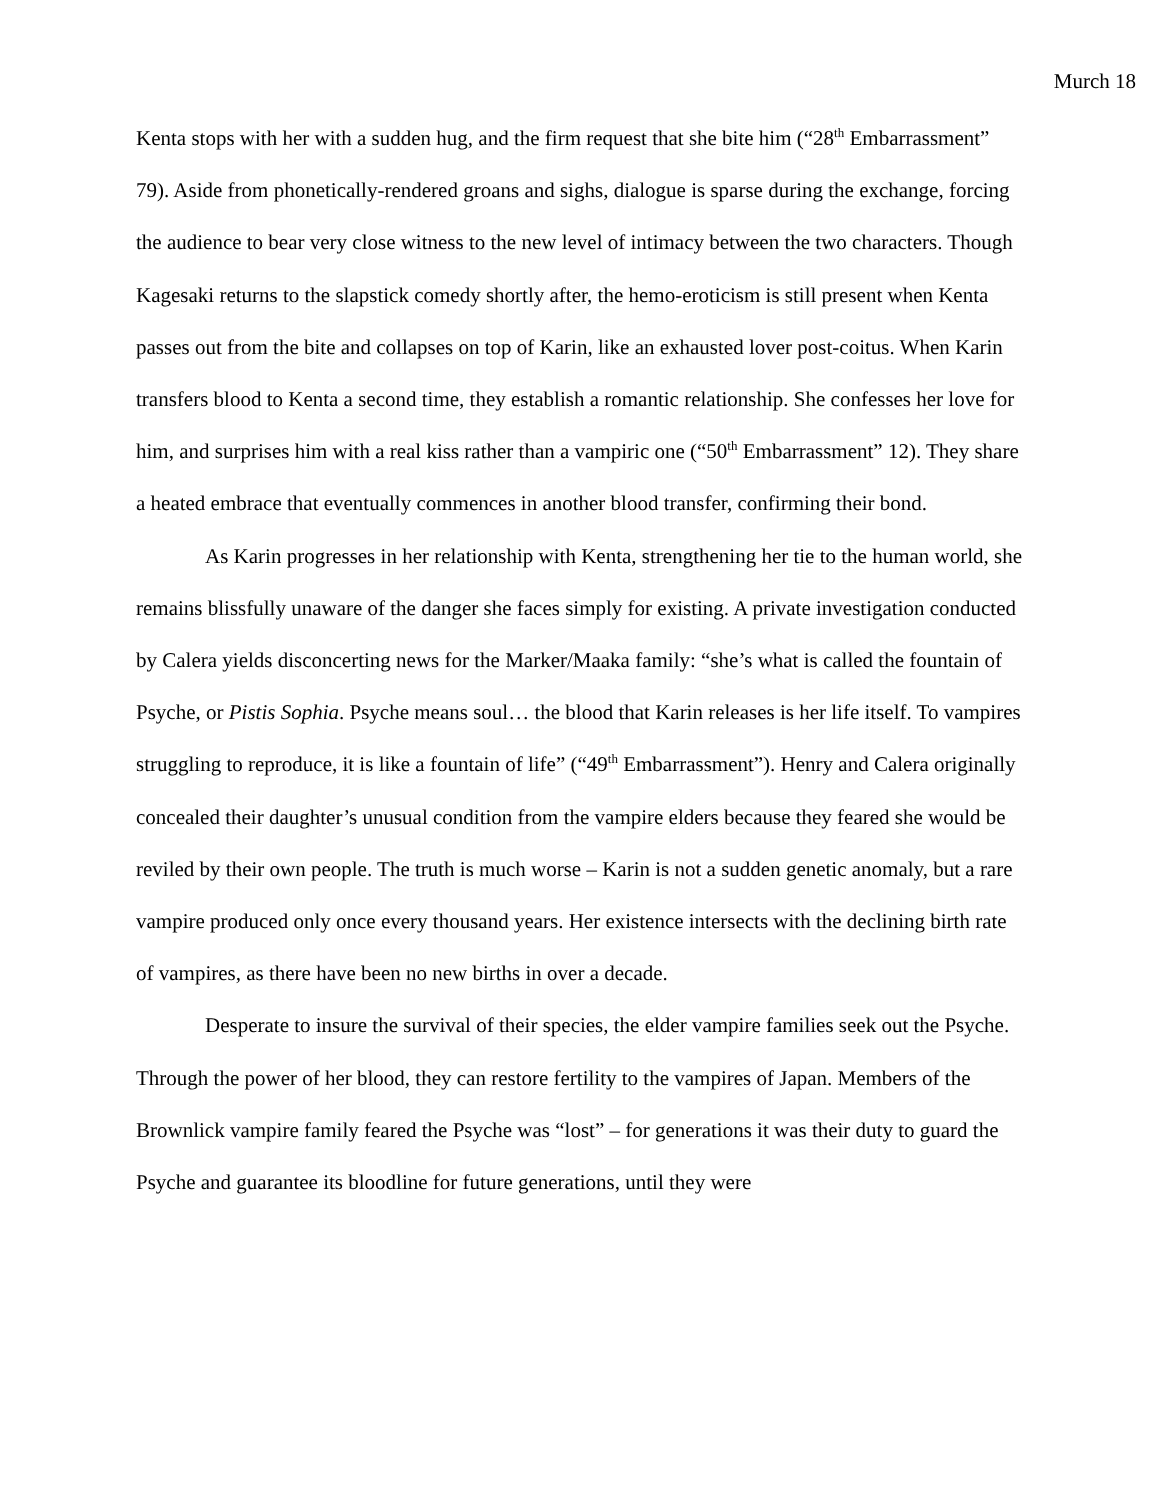Murch 18
Kenta stops with her with a sudden hug, and the firm request that she bite him (“28<sup>th</sup> Embarrassment” 79). Aside from phonetically-rendered groans and sighs, dialogue is sparse during the exchange, forcing the audience to bear very close witness to the new level of intimacy between the two characters. Though Kagesaki returns to the slapstick comedy shortly after, the hemo-eroticism is still present when Kenta passes out from the bite and collapses on top of Karin, like an exhausted lover post-coitus. When Karin transfers blood to Kenta a second time, they establish a romantic relationship. She confesses her love for him, and surprises him with a real kiss rather than a vampiric one (“50<sup>th</sup> Embarrassment” 12). They share a heated embrace that eventually commences in another blood transfer, confirming their bond.
As Karin progresses in her relationship with Kenta, strengthening her tie to the human world, she remains blissfully unaware of the danger she faces simply for existing. A private investigation conducted by Calera yields disconcerting news for the Marker/Maaka family: “she’s what is called the fountain of Psyche, or Pistis Sophia. Psyche means soul… the blood that Karin releases is her life itself. To vampires struggling to reproduce, it is like a fountain of life” (“49<sup>th</sup> Embarrassment”). Henry and Calera originally concealed their daughter’s unusual condition from the vampire elders because they feared she would be reviled by their own people. The truth is much worse – Karin is not a sudden genetic anomaly, but a rare vampire produced only once every thousand years. Her existence intersects with the declining birth rate of vampires, as there have been no new births in over a decade.
Desperate to insure the survival of their species, the elder vampire families seek out the Psyche. Through the power of her blood, they can restore fertility to the vampires of Japan. Members of the Brownlick vampire family feared the Psyche was “lost” – for generations it was their duty to guard the Psyche and guarantee its bloodline for future generations, until they were